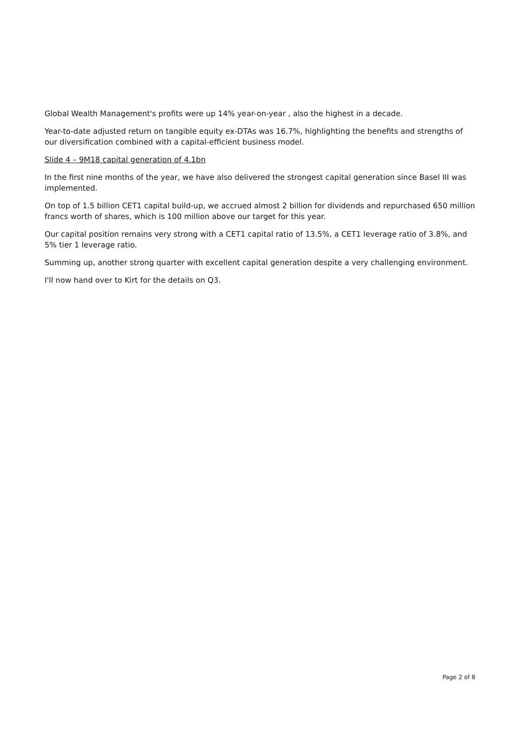Global Wealth Management's profits were up 14% year-on-year , also the highest in a decade.
Year-to-date adjusted return on tangible equity ex-DTAs was 16.7%, highlighting the benefits and strengths of our diversification combined with a capital-efficient business model.
Slide 4 – 9M18 capital generation of 4.1bn
In the first nine months of the year, we have also delivered the strongest capital generation since Basel III was implemented.
On top of 1.5 billion CET1 capital build-up, we accrued almost 2 billion for dividends and repurchased 650 million francs worth of shares, which is 100 million above our target for this year.
Our capital position remains very strong with a CET1 capital ratio of 13.5%, a CET1 leverage ratio of 3.8%, and 5% tier 1 leverage ratio.
Summing up, another strong quarter with excellent capital generation despite a very challenging environment.
I'll now hand over to Kirt for the details on Q3.
Page 2 of 8